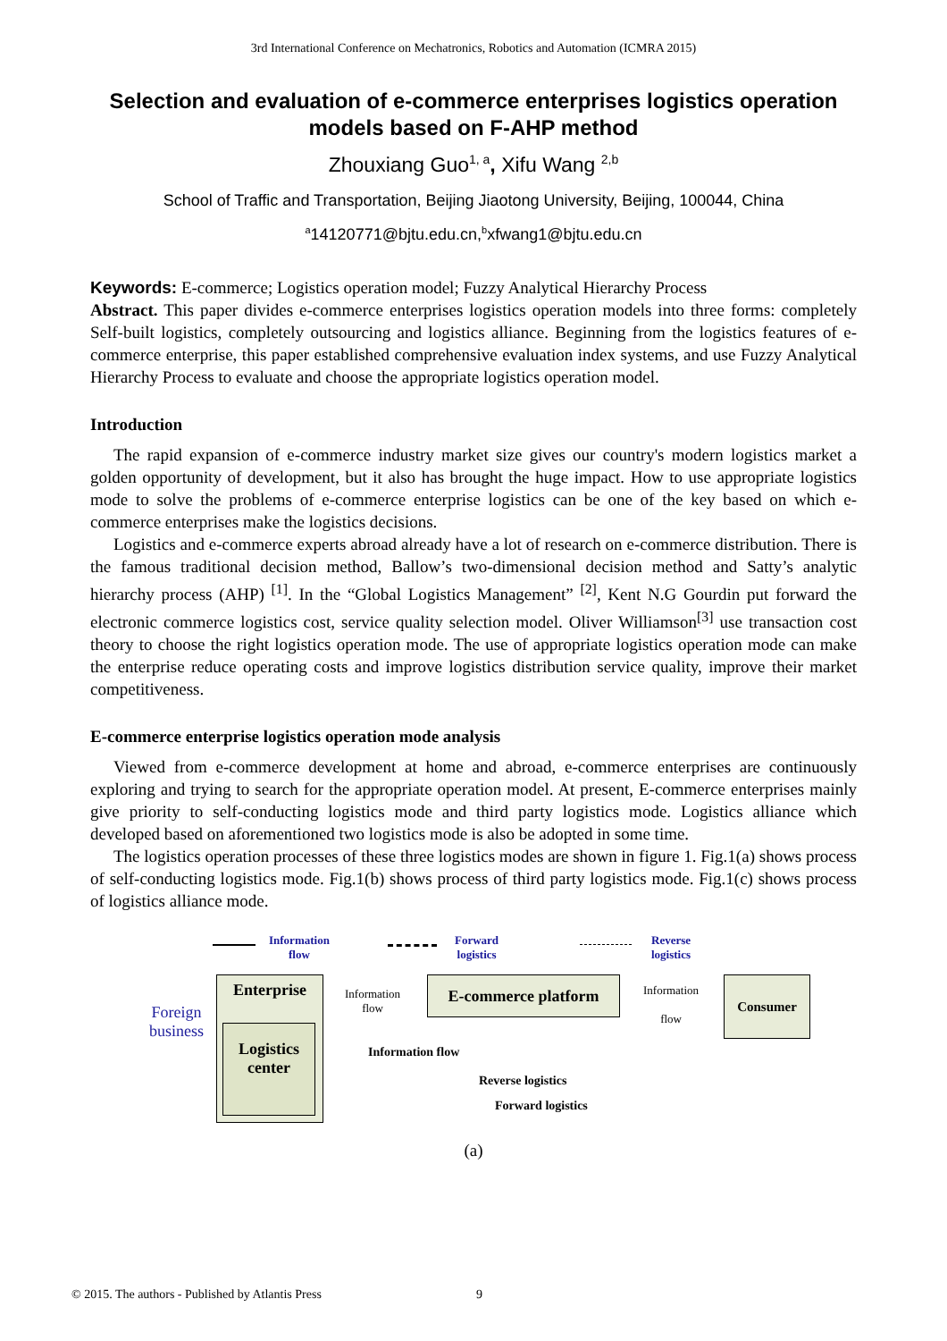3rd International Conference on Mechatronics, Robotics and Automation (ICMRA 2015)
Selection and evaluation of e-commerce enterprises logistics operation models based on F-AHP method
Zhouxiang Guo<sup>1, a</sup>, Xifu Wang <sup>2,b</sup>
School of Traffic and Transportation, Beijing Jiaotong University, Beijing, 100044, China
<sup>a</sup> 14120771@bjtu.edu.cn,<sup>b</sup>xfwang1@bjtu.edu.cn
Keywords: E-commerce; Logistics operation model; Fuzzy Analytical Hierarchy Process
Abstract. This paper divides e-commerce enterprises logistics operation models into three forms: completely Self-built logistics, completely outsourcing and logistics alliance. Beginning from the logistics features of e-commerce enterprise, this paper established comprehensive evaluation index systems, and use Fuzzy Analytical Hierarchy Process to evaluate and choose the appropriate logistics operation model.
Introduction
The rapid expansion of e-commerce industry market size gives our country's modern logistics market a golden opportunity of development, but it also has brought the huge impact. How to use appropriate logistics mode to solve the problems of e-commerce enterprise logistics can be one of the key based on which e-commerce enterprises make the logistics decisions.
Logistics and e-commerce experts abroad already have a lot of research on e-commerce distribution. There is the famous traditional decision method, Ballow’s two-dimensional decision method and Satty’s analytic hierarchy process (AHP) <sup>[1]</sup>. In the “Global Logistics Management” <sup>[2]</sup>, Kent N.G Gourdin put forward the electronic commerce logistics cost, service quality selection model. Oliver Williamson<sup>[3]</sup> use transaction cost theory to choose the right logistics operation mode. The use of appropriate logistics operation mode can make the enterprise reduce operating costs and improve logistics distribution service quality, improve their market competitiveness.
E-commerce enterprise logistics operation mode analysis
Viewed from e-commerce development at home and abroad, e-commerce enterprises are continuously exploring and trying to search for the appropriate operation model. At present, E-commerce enterprises mainly give priority to self-conducting logistics mode and third party logistics mode. Logistics alliance which developed based on aforementioned two logistics mode is also be adopted in some time.
The logistics operation processes of these three logistics modes are shown in figure 1. Fig.1(a) shows process of self-conducting logistics mode. Fig.1(b) shows process of third party logistics mode. Fig.1(c) shows process of logistics alliance mode.
Information
flow
Forward
logistics
Reverse
logistics
Foreign
business
Enterprise
Logistics
center
Information
flow
E-commerce platform
Information
flow
Consumer
Information flow
Reverse logistics
Forward logistics
(a)
© 2015. The authors - Published by Atlantis Press 9